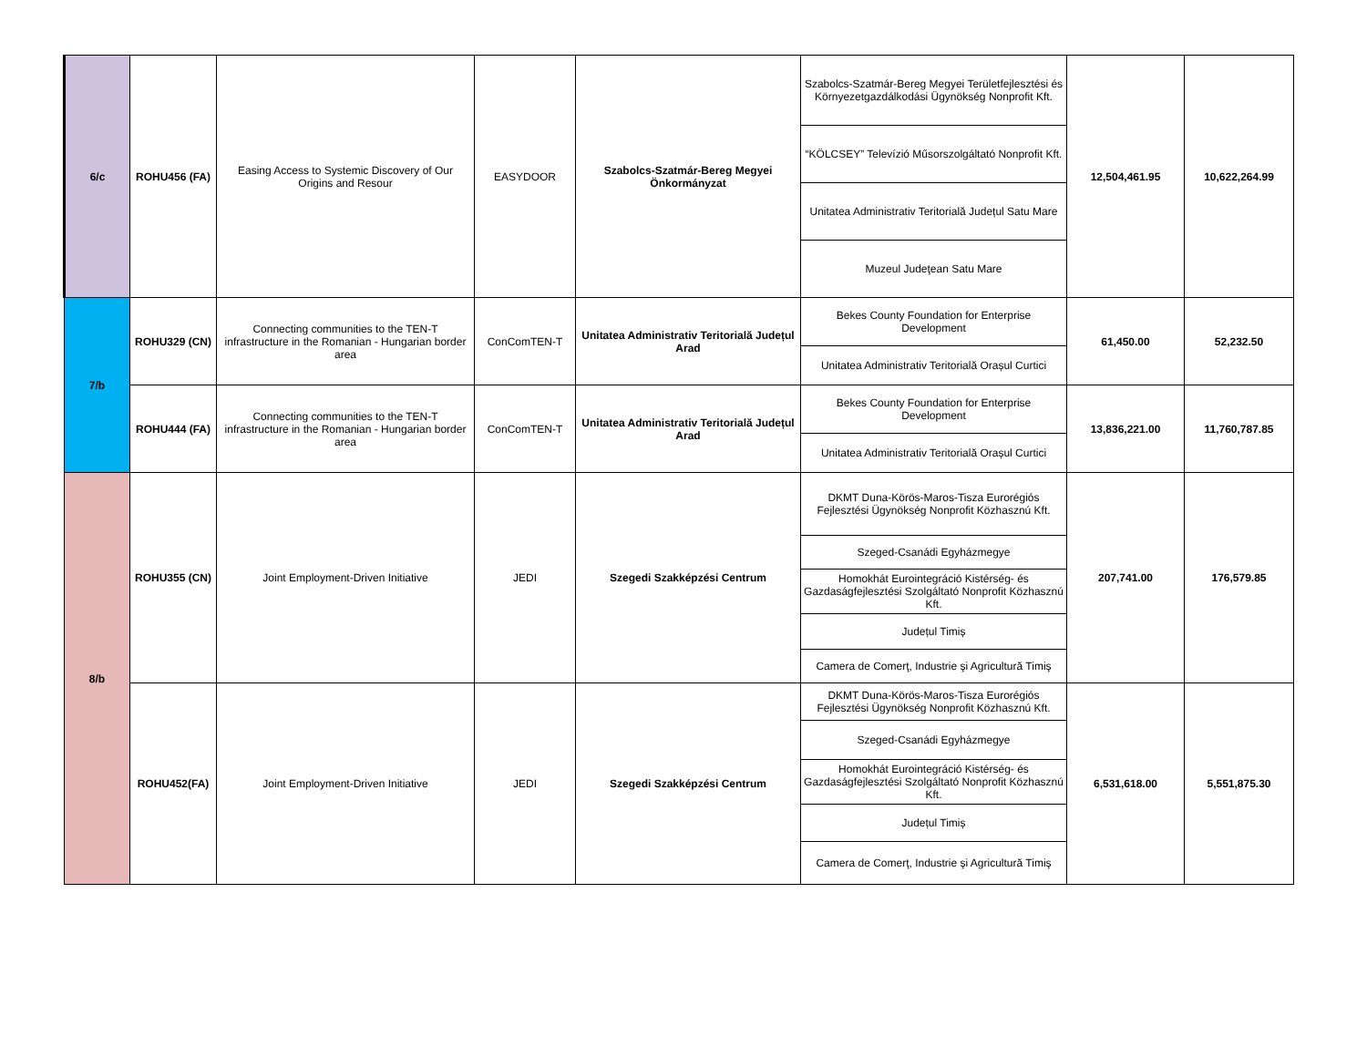| 6/c | ROHU456 (FA) | Easing Access to Systemic Discovery of Our Origins and Resour | EASYDOOR | Szabolcs-Szatmár-Bereg Megyei Önkormányzat | Szabolcs-Szatmár-Bereg Megyei Területfejlesztési és Környezetgazdálkodási Ügynökség Nonprofit Kft. | 12,504,461.95 | 10,622,264.99 |
| | | | | | “KÖLCSEY” Televízió Műsorszolgáltató Nonprofit Kft. | | |
| | | | | | Unitatea Administrativ Teritorială Județul Satu Mare | | |
| | | | | | Muzeul Judeţean Satu Mare | | |
| 7/b | ROHU329 (CN) | Connecting communities to the TEN-T infrastructure in the Romanian - Hungarian border area | ConComTEN-T | Unitatea Administrativ Teritorială Județul Arad | Bekes County Foundation for Enterprise Development | 61,450.00 | 52,232.50 |
| | | | | | Unitatea Administrativ Teritorială Orașul Curtici | | |
| | ROHU444 (FA) | Connecting communities to the TEN-T infrastructure in the Romanian - Hungarian border area | ConComTEN-T | Unitatea Administrativ Teritorială Județul Arad | Bekes County Foundation for Enterprise Development | 13,836,221.00 | 11,760,787.85 |
| | | | | | Unitatea Administrativ Teritorială Orașul Curtici | | |
| 8/b | ROHU355 (CN) | Joint Employment-Driven Initiative | JEDI | Szegedi Szakképzési Centrum | DKMT Duna-Körös-Maros-Tisza Eurorégiós Fejlesztési Ügynökség Nonprofit Közhasznú Kft. | 207,741.00 | 176,579.85 |
| | | | | | Szeged-Csanádi Egyházmegye | | |
| | | | | | Homokhát Eurointegráció Kistérség- és Gazdaságfejlesztési Szolgáltató Nonprofit Közhasznú Kft. | | |
| | | | | | Județul Timiș | | |
| | | | | | Camera de Comerţ, Industrie şi Agricultură Timiş | | |
| | ROHU452(FA) | Joint Employment-Driven Initiative | JEDI | Szegedi Szakképzési Centrum | DKMT Duna-Körös-Maros-Tisza Eurorégiós Fejlesztési Ügynökség Nonprofit Közhasznú Kft. | 6,531,618.00 | 5,551,875.30 |
| | | | | | Szeged-Csanádi Egyházmegye | | |
| | | | | | Homokhát Eurointegráció Kistérség- és Gazdaságfejlesztési Szolgáltató Nonprofit Közhasznú Kft. | | |
| | | | | | Județul Timiș | | |
| | | | | | Camera de Comerţ, Industrie şi Agricultură Timiş | | |